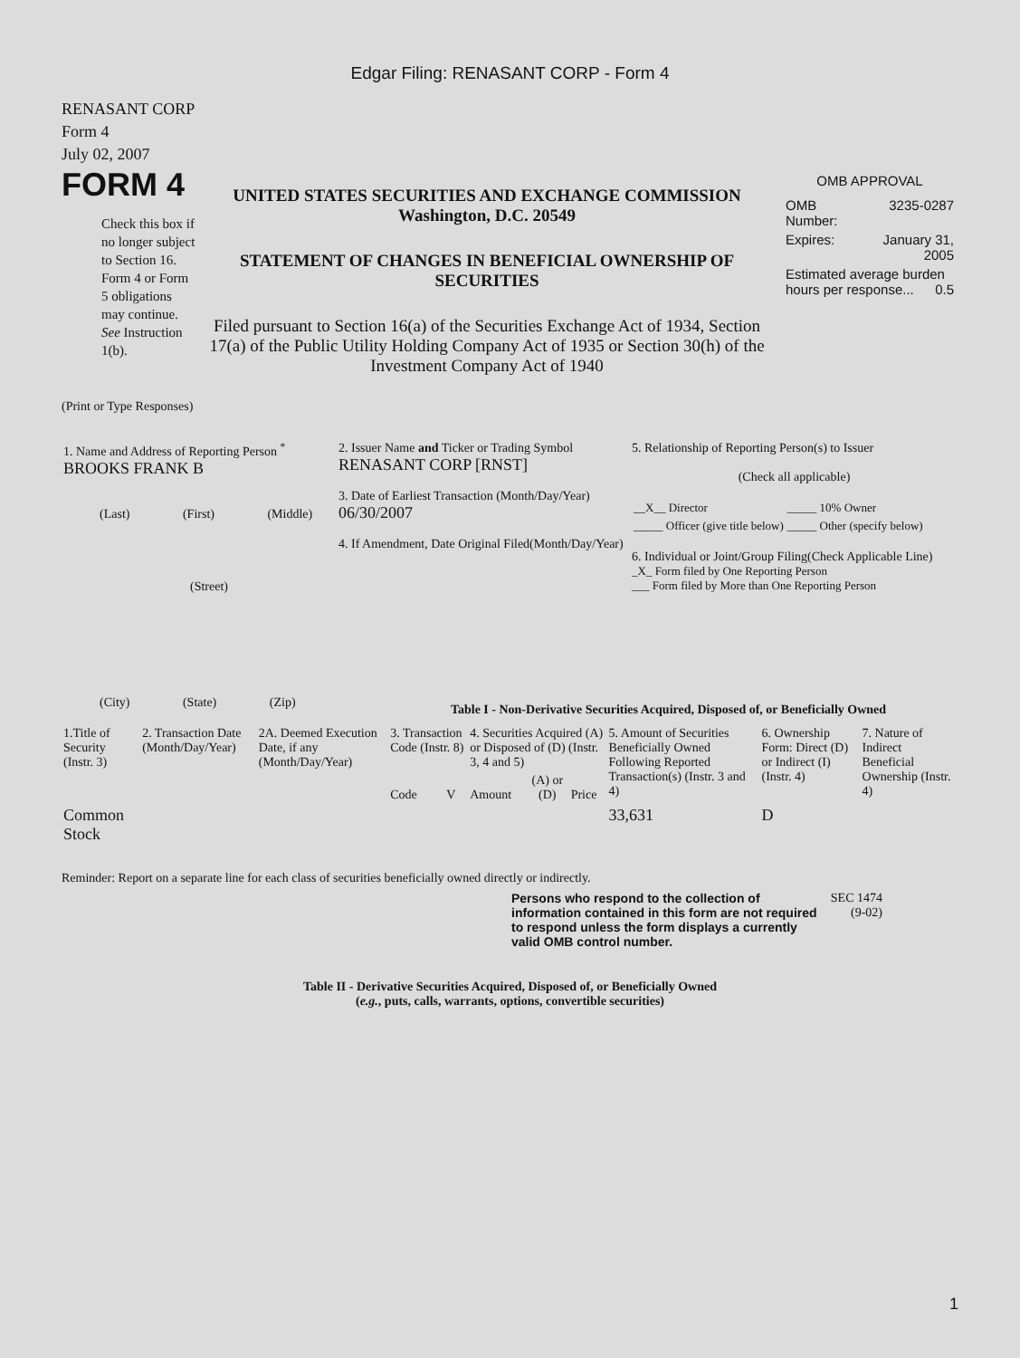Edgar Filing: RENASANT CORP - Form 4
RENASANT CORP
Form 4
July 02, 2007
FORM 4
Check this box if no longer subject to Section 16. Form 4 or Form 5 obligations may continue. See Instruction 1(b).
UNITED STATES SECURITIES AND EXCHANGE COMMISSION
Washington, D.C. 20549
STATEMENT OF CHANGES IN BENEFICIAL OWNERSHIP OF SECURITIES
Filed pursuant to Section 16(a) of the Securities Exchange Act of 1934, Section 17(a) of the Public Utility Holding Company Act of 1935 or Section 30(h) of the Investment Company Act of 1940
OMB APPROVAL
| OMB Number: | 3235-0287 |
| Expires: | January 31, 2005 |
| Estimated average burden hours per response... 0.5 | |
(Print or Type Responses)
| 1. Name and Address of Reporting Person <sup>*</sup> BROOKS FRANK B (Last) (First) (Middle) (Street) (City) (State) (Zip) | 2. Issuer Name and Ticker or Trading Symbol RENASANT CORP [RNST] 3. Date of Earliest Transaction (Month/Day/Year) 06/30/2007 4. If Amendment, Date Original Filed(Month/Day/Year) | 5. Relationship of Reporting Person(s) to Issuer (Check all applicable) / __X__ Director / _____ 10% Owner / / _____ Officer (give title below) / _____ Other (specify below) / 6. Individual or Joint/Group Filing(Check Applicable Line) _X_ Form filed by One Reporting Person ___ Form filed by More than One Reporting Person |
Table I - Non-Derivative Securities Acquired, Disposed of, or Beneficially Owned
| 1.Title of Security (Instr. 3) | 2. Transaction Date (Month/Day/Year) | 2A. Deemed Execution Date, if any (Month/Day/Year) | 3. Transaction Code (Instr. 8) | | 4. Securities Acquired (A) or Disposed of (D) (Instr. 3, 4 and 5) | | | 5. Amount of Securities Beneficially Owned Following Reported Transaction(s) (Instr. 3 and 4) | 6. Ownership Form: Direct (D) or Indirect (I) (Instr. 4) | 7. Nature of Indirect Beneficial Ownership (Instr. 4) |
| --- | --- | --- | --- | --- | --- | --- | --- | --- | --- | --- |
| | | | Code | V | Amount | (A) or (D) | Price | | | |
| Common Stock | | | | | | | | 33,631 | D | |
Reminder: Report on a separate line for each class of securities beneficially owned directly or indirectly.
Persons who respond to the collection of information contained in this form are not required to respond unless the form displays a currently valid OMB control number.
SEC 1474 (9-02)
Table II - Derivative Securities Acquired, Disposed of, or Beneficially Owned
(e.g., puts, calls, warrants, options, convertible securities)
1